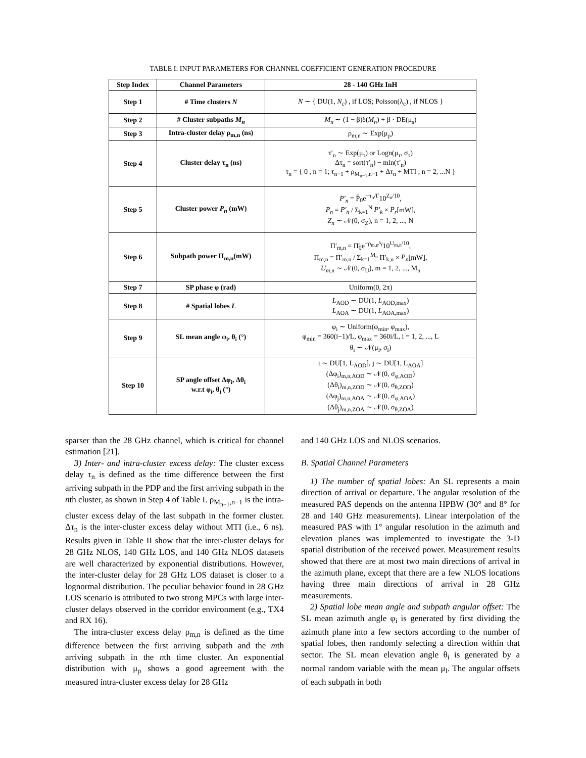TABLE I: INPUT PARAMETERS FOR CHANNEL COEFFICIENT GENERATION PROCEDURE
| Step Index | Channel Parameters | 28 - 140 GHz InH |
| --- | --- | --- |
| Step 1 | # Time clusters N | N ∼ { DU(1, N<sub>c</sub> ) , if LOS; Poisson(λ<sub>c</sub>) , if NLOS } |
| Step 2 | # Cluster subpaths M<sub>n</sub> | M<sub>n</sub> ∼ (1 − β)δ( M<sub>n</sub> ) + β · DE(μ<sub>s</sub>) |
| Step 3 | Intra-cluster delay ρ<sub>m,n</sub> (ns) | ρ<sub>m,n</sub> ∼ Exp(μ<sub>ρ</sub>) |
| Step 4 | Cluster delay τ<sub>n</sub> (ns) | τ′<sub>n</sub> ∼ Exp(μ<sub>τ</sub>) or Logn(μ<sub>τ</sub>, σ<sub>τ</sub>) Δτ<sub>n</sub> = sort(τ′<sub>n</sub>) − min(τ′<sub>n</sub>) τ<sub>n</sub> = { 0 , n = 1; τ<sub>n−1</sub> + ρ<sub>M<sub>n−1</sub>,n−1</sub> + Δτ<sub>n</sub> + MTI , n = 2, ...N } |
| Step 5 | Cluster power P<sub>n</sub> (mW) | P′<sub>n</sub> = P̄<sub>0</sub>e<sup>−τ<sub>n</sub>/Γ</sup>10<sup>Z<sub>n</sub>/10</sup>, P<sub>n</sub> = P′<sub>n</sub> / Σ<sub>k=1</sub><sup>N</sup> P′<sub>k</sub> × P<sub>r</sub> [mW], Z<sub>n</sub> ∼ 𝒩(0, σ<sub>Z</sub>), n = 1, 2, ..., N |
| Step 6 | Subpath power Π<sub>m,n</sub>(mW) | Π′<sub>m,n</sub> = Π̄<sub>0</sub>e<sup>−ρ<sub>m,n</sub>/γ</sup>10<sup>U<sub>m,n</sub>/10</sup>, Π<sub>m,n</sub> = Π′<sub>m,n</sub> / Σ<sub>k=1</sub><sup>M<sub>n</sub></sup> Π′<sub>k,n</sub> × P<sub>n</sub> [mW], U<sub>m,n</sub> ∼ 𝒩(0, σ<sub>U</sub>), m = 1, 2, ..., M<sub>n</sub> |
| Step 7 | SP phase φ (rad) | Uniform(0, 2π) |
| Step 8 | # Spatial lobes L | L<sub>AOD</sub> ∼ DU(1, L<sub>AOD,max</sub>) L<sub>AOA</sub> ∼ DU(1, L<sub>AOA,max</sub>) |
| Step 9 | SL mean angle φ<sub>i</sub>, θ<sub>i</sub> (°) | φ<sub>i</sub> ∼ Uniform(φ<sub>min</sub>, φ<sub>max</sub>), φ<sub>min</sub> = 360(i−1)/L, φ<sub>max</sub> = 360i/L, i = 1, 2, ..., L θ<sub>i</sub> ∼ 𝒩(μ<sub>l</sub>, σ<sub>l</sub>) |
| Step 10 | SP angle offset Δφ<sub>i</sub>, Δθ<sub>i</sub> w.r.t φ<sub>i</sub>, θ<sub>i</sub> (°) | i ∼ DU[1, L<sub>AOD</sub>], j ∼ DU[1, L<sub>AOA</sub>] (Δφ<sub>i</sub>)<sub>m,n,AOD</sub> ∼ 𝒩(0, σ<sub>φ,AOD</sub>) (Δθ<sub>i</sub>)<sub>m,n,ZOD</sub> ∼ 𝒩(0, σ<sub>θ,ZOD</sub>) (Δφ<sub>j</sub>)<sub>m,n,AOA</sub> ∼ 𝒩(0, σ<sub>φ,AOA</sub>) (Δθ<sub>j</sub>)<sub>m,n,ZOA</sub> ∼ 𝒩(0, σ<sub>θ,ZOA</sub>) |
sparser than the 28 GHz channel, which is critical for channel estimation [21].
3) Inter- and intra-cluster excess delay: The cluster excess delay τ<sub>n</sub> is defined as the time difference between the first arriving subpath in the PDP and the first arriving subpath in the nth cluster, as shown in Step 4 of Table I. ρ<sub>M<sub>n−1</sub>,n−1</sub> is the intra-cluster excess delay of the last subpath in the former cluster. Δτ<sub>n</sub> is the inter-cluster excess delay without MTI (i.e., 6 ns). Results given in Table II show that the inter-cluster delays for 28 GHz NLOS, 140 GHz LOS, and 140 GHz NLOS datasets are well characterized by exponential distributions. However, the inter-cluster delay for 28 GHz LOS dataset is closer to a lognormal distribution. The peculiar behavior found in 28 GHz LOS scenario is attributed to two strong MPCs with large inter-cluster delays observed in the corridor environment (e.g., TX4 and RX 16).
The intra-cluster excess delay ρ<sub>m,n</sub> is defined as the time difference between the first arriving subpath and the mth arriving subpath in the nth time cluster. An exponential distribution with μ<sub>ρ</sub> shows a good agreement with the measured intra-cluster excess delay for 28 GHz
and 140 GHz LOS and NLOS scenarios.
B. Spatial Channel Parameters
1) The number of spatial lobes: An SL represents a main direction of arrival or departure. The angular resolution of the measured PAS depends on the antenna HPBW (30° and 8° for 28 and 140 GHz measurements). Linear interpolation of the measured PAS with 1° angular resolution in the azimuth and elevation planes was implemented to investigate the 3-D spatial distribution of the received power. Measurement results showed that there are at most two main directions of arrival in the azimuth plane, except that there are a few NLOS locations having three main directions of arrival in 28 GHz measurements.
2) Spatial lobe mean angle and subpath angular offset: The SL mean azimuth angle φ<sub>i</sub> is generated by first dividing the azimuth plane into a few sectors according to the number of spatial lobes, then randomly selecting a direction within that sector. The SL mean elevation angle θ<sub>i</sub> is generated by a normal random variable with the mean μ<sub>l</sub>. The angular offsets of each subpath in both